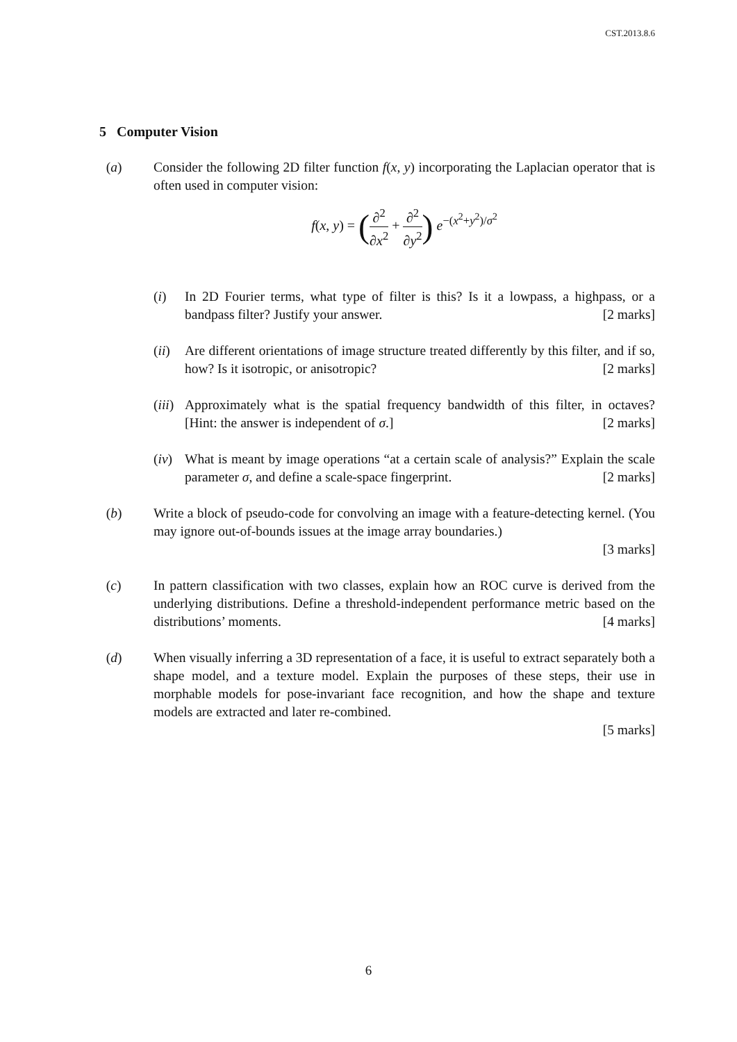CST.2013.8.6
5 Computer Vision
(a) Consider the following 2D filter function f(x, y) incorporating the Laplacian operator that is often used in computer vision:
f(x, y) = (∂<sup>2</sup> ∂x<sup>2</sup> + ∂<sup>2</sup> ∂y<sup>2</sup>) e<sup>−(x<sup>2</sup>+y<sup>2</sup>)/σ<sup>2</sup></sup>
(i) In 2D Fourier terms, what type of filter is this? Is it a lowpass, a highpass, or a bandpass filter? Justify your answer. [2 marks]
(ii)
Are different orientations of image structure treated differently by this filter, and if so, how? Is it isotropic, or anisotropic? [2 marks]
(iii)
Approximately what is the spatial frequency bandwidth of this filter, in octaves? [Hint: the answer is independent of σ.] [2 marks]
(iv)
What is meant by image operations “at a certain scale of analysis?” Explain the scale parameter σ, and define a scale-space fingerprint. [2 marks]
(b) Write a block of pseudo-code for convolving an image with a feature-detecting kernel. (You may ignore out-of-bounds issues at the image array boundaries.)
[3 marks]
(c) In pattern classification with two classes, explain how an ROC curve is derived from the underlying distributions. Define a threshold-independent performance metric based on the distributions’ moments. [4 marks]
(d) When visually inferring a 3D representation of a face, it is useful to extract separately both a shape model, and a texture model. Explain the purposes of these steps, their use in morphable models for pose-invariant face recognition, and how the shape and texture models are extracted and later re-combined.
[5 marks]
6